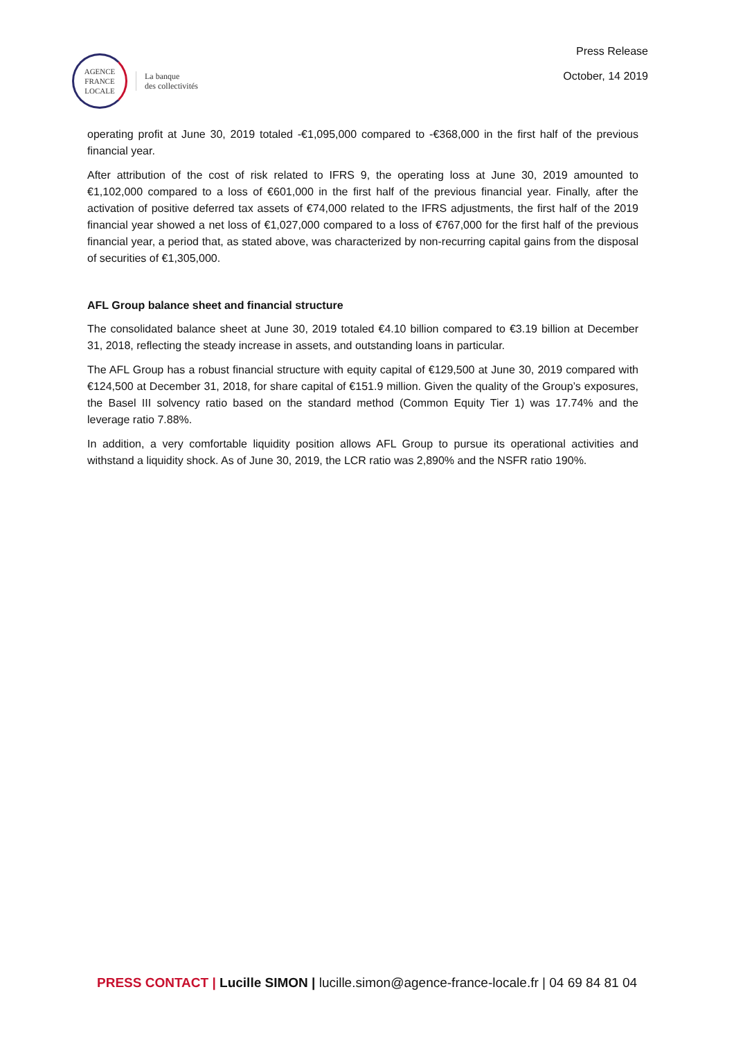AGENCE
FRANCE
LOCALE
La banque
des collectivités
Press Release
October, 14 2019
operating profit at June 30, 2019 totaled -€1,095,000 compared to -€368,000 in the first half of the previous financial year.
After attribution of the cost of risk related to IFRS 9, the operating loss at June 30, 2019 amounted to €1,102,000 compared to a loss of €601,000 in the first half of the previous financial year. Finally, after the activation of positive deferred tax assets of €74,000 related to the IFRS adjustments, the first half of the 2019 financial year showed a net loss of €1,027,000 compared to a loss of €767,000 for the first half of the previous financial year, a period that, as stated above, was characterized by non-recurring capital gains from the disposal of securities of €1,305,000.
AFL Group balance sheet and financial structure
The consolidated balance sheet at June 30, 2019 totaled €4.10 billion compared to €3.19 billion at December 31, 2018, reflecting the steady increase in assets, and outstanding loans in particular.
The AFL Group has a robust financial structure with equity capital of €129,500 at June 30, 2019 compared with €124,500 at December 31, 2018, for share capital of €151.9 million. Given the quality of the Group’s exposures, the Basel III solvency ratio based on the standard method (Common Equity Tier 1) was 17.74% and the leverage ratio 7.88%.
In addition, a very comfortable liquidity position allows AFL Group to pursue its operational activities and withstand a liquidity shock. As of June 30, 2019, the LCR ratio was 2,890% and the NSFR ratio 190%.
PRESS CONTACT | Lucille SIMON | lucille.simon@agence-france-locale.fr | 04 69 84 81 04